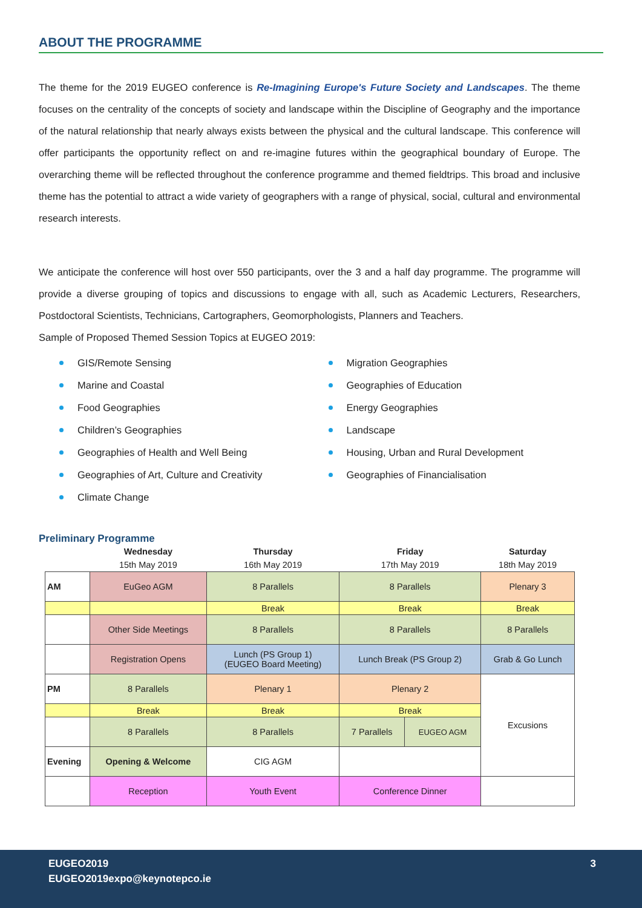ABOUT THE PROGRAMME
The theme for the 2019 EUGEO conference is Re-Imagining Europe's Future Society and Landscapes. The theme focuses on the centrality of the concepts of society and landscape within the Discipline of Geography and the importance of the natural relationship that nearly always exists between the physical and the cultural landscape. This conference will offer participants the opportunity reflect on and re-imagine futures within the geographical boundary of Europe. The overarching theme will be reflected throughout the conference programme and themed fieldtrips. This broad and inclusive theme has the potential to attract a wide variety of geographers with a range of physical, social, cultural and environmental research interests.
We anticipate the conference will host over 550 participants, over the 3 and a half day programme. The programme will provide a diverse grouping of topics and discussions to engage with all, such as Academic Lecturers, Researchers, Postdoctoral Scientists, Technicians, Cartographers, Geomorphologists, Planners and Teachers.
Sample of Proposed Themed Session Topics at EUGEO 2019:
GIS/Remote Sensing
Marine and Coastal
Food Geographies
Children’s Geographies
Geographies of Health and Well Being
Geographies of Art, Culture and Creativity
Climate Change
Migration Geographies
Geographies of Education
Energy Geographies
Landscape
Housing, Urban and Rural Development
Geographies of Financialisation
Preliminary Programme
| | Wednesday 15th May 2019 | Thursday 16th May 2019 | Friday 17th May 2019 | | Saturday 18th May 2019 |
| --- | --- | --- | --- | --- | --- |
| AM | EuGeo AGM | 8 Parallels | 8 Parallels | | Plenary 3 |
| | | Break | Break | | Break |
| | Other Side Meetings | 8 Parallels | 8 Parallels | | 8 Parallels |
| | Registration Opens | Lunch (PS Group 1) (EUGEO Board Meeting) | Lunch Break (PS Group 2) | | Grab & Go Lunch |
| PM | 8 Parallels | Plenary 1 | Plenary 2 | | Excusions |
| | Break | Break | Break | | |
| | 8 Parallels | 8 Parallels | 7 Parallels | EUGEO AGM | |
| Evening | Opening & Welcome | CIG AGM | | | |
| | Reception | Youth Event | Conference Dinner | | |
EUGEO2019
EUGEO2019expo@keynotepco.ie
3